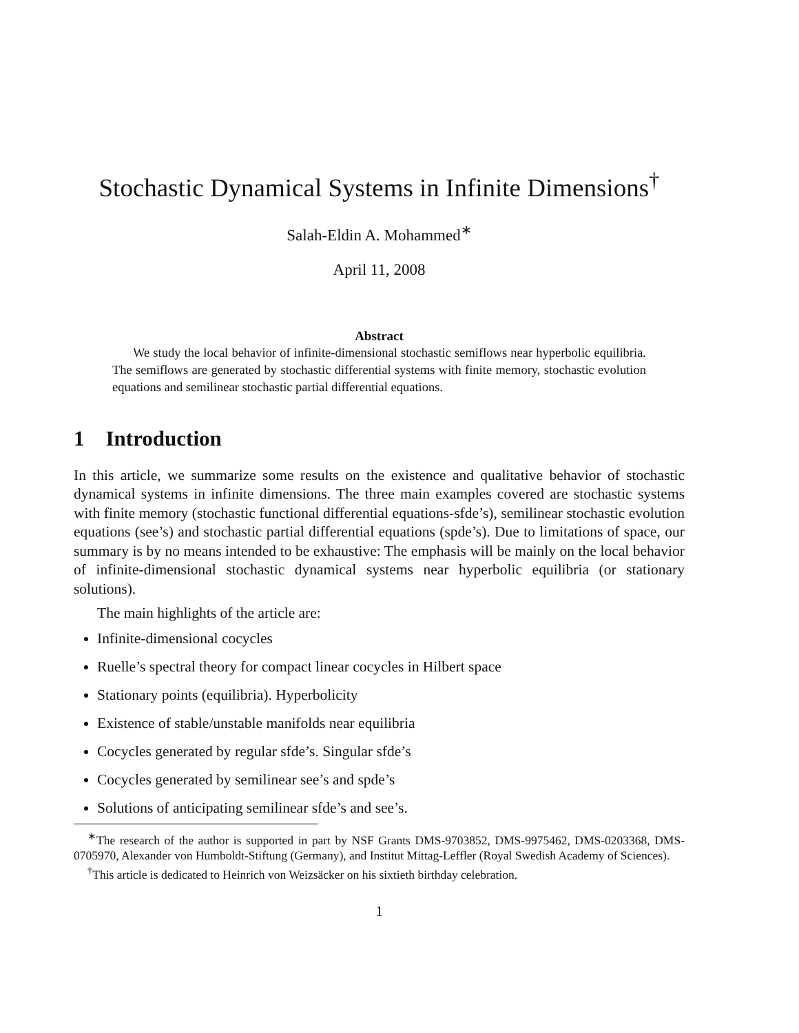Stochastic Dynamical Systems in Infinite Dimensions<sup>†</sup>
Salah-Eldin A. Mohammed<sup>∗</sup>
April 11, 2008
Abstract
We study the local behavior of infinite-dimensional stochastic semiflows near hyperbolic equilibria. The semiflows are generated by stochastic differential systems with finite memory, stochastic evolution equations and semilinear stochastic partial differential equations.
1 Introduction
In this article, we summarize some results on the existence and qualitative behavior of stochastic dynamical systems in infinite dimensions. The three main examples covered are stochastic systems with finite memory (stochastic functional differential equations-sfde’s), semilinear stochastic evolution equations (see’s) and stochastic partial differential equations (spde’s). Due to limitations of space, our summary is by no means intended to be exhaustive: The emphasis will be mainly on the local behavior of infinite-dimensional stochastic dynamical systems near hyperbolic equilibria (or stationary solutions).
The main highlights of the article are:
Infinite-dimensional cocycles
Ruelle’s spectral theory for compact linear cocycles in Hilbert space
Stationary points (equilibria). Hyperbolicity
Existence of stable/unstable manifolds near equilibria
Cocycles generated by regular sfde’s. Singular sfde’s
Cocycles generated by semilinear see’s and spde’s
Solutions of anticipating semilinear sfde’s and see’s.
<sup>∗</sup>The research of the author is supported in part by NSF Grants DMS-9703852, DMS-9975462, DMS-0203368, DMS-0705970, Alexander von Humboldt-Stiftung (Germany), and Institut Mittag-Leffler (Royal Swedish Academy of Sciences).
<sup>†</sup> This article is dedicated to Heinrich von Weizsäcker on his sixtieth birthday celebration.
1